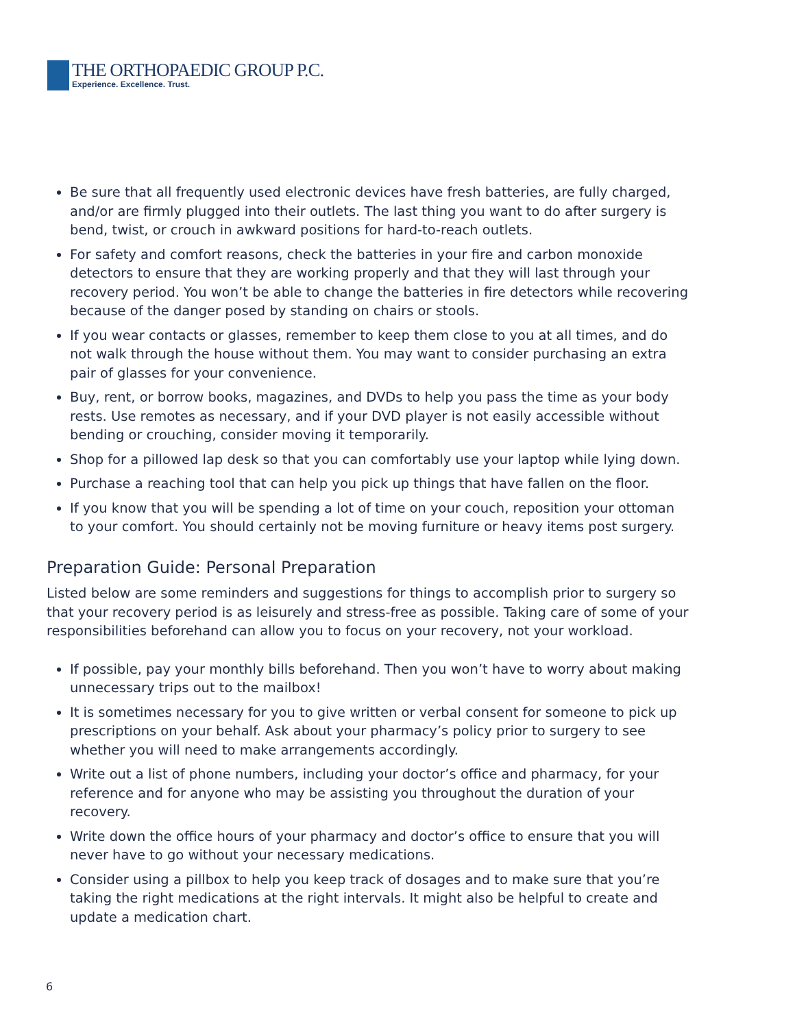THE ORTHOPAEDIC GROUP P.C.
Experience. Excellence. Trust.
Be sure that all frequently used electronic devices have fresh batteries, are fully charged, and/or are firmly plugged into their outlets. The last thing you want to do after surgery is bend, twist, or crouch in awkward positions for hard-to-reach outlets.
For safety and comfort reasons, check the batteries in your fire and carbon monoxide detectors to ensure that they are working properly and that they will last through your recovery period. You won’t be able to change the batteries in fire detectors while recovering because of the danger posed by standing on chairs or stools.
If you wear contacts or glasses, remember to keep them close to you at all times, and do not walk through the house without them. You may want to consider purchasing an extra pair of glasses for your convenience.
Buy, rent, or borrow books, magazines, and DVDs to help you pass the time as your body rests. Use remotes as necessary, and if your DVD player is not easily accessible without bending or crouching, consider moving it temporarily.
Shop for a pillowed lap desk so that you can comfortably use your laptop while lying down.
Purchase a reaching tool that can help you pick up things that have fallen on the floor.
If you know that you will be spending a lot of time on your couch, reposition your ottoman to your comfort. You should certainly not be moving furniture or heavy items post surgery.
Preparation Guide: Personal Preparation
Listed below are some reminders and suggestions for things to accomplish prior to surgery so that your recovery period is as leisurely and stress-free as possible. Taking care of some of your responsibilities beforehand can allow you to focus on your recovery, not your workload.
If possible, pay your monthly bills beforehand. Then you won’t have to worry about making unnecessary trips out to the mailbox!
It is sometimes necessary for you to give written or verbal consent for someone to pick up prescriptions on your behalf. Ask about your pharmacy’s policy prior to surgery to see whether you will need to make arrangements accordingly.
Write out a list of phone numbers, including your doctor’s office and pharmacy, for your reference and for anyone who may be assisting you throughout the duration of your recovery.
Write down the office hours of your pharmacy and doctor’s office to ensure that you will never have to go without your necessary medications.
Consider using a pillbox to help you keep track of dosages and to make sure that you’re taking the right medications at the right intervals. It might also be helpful to create and update a medication chart.
6